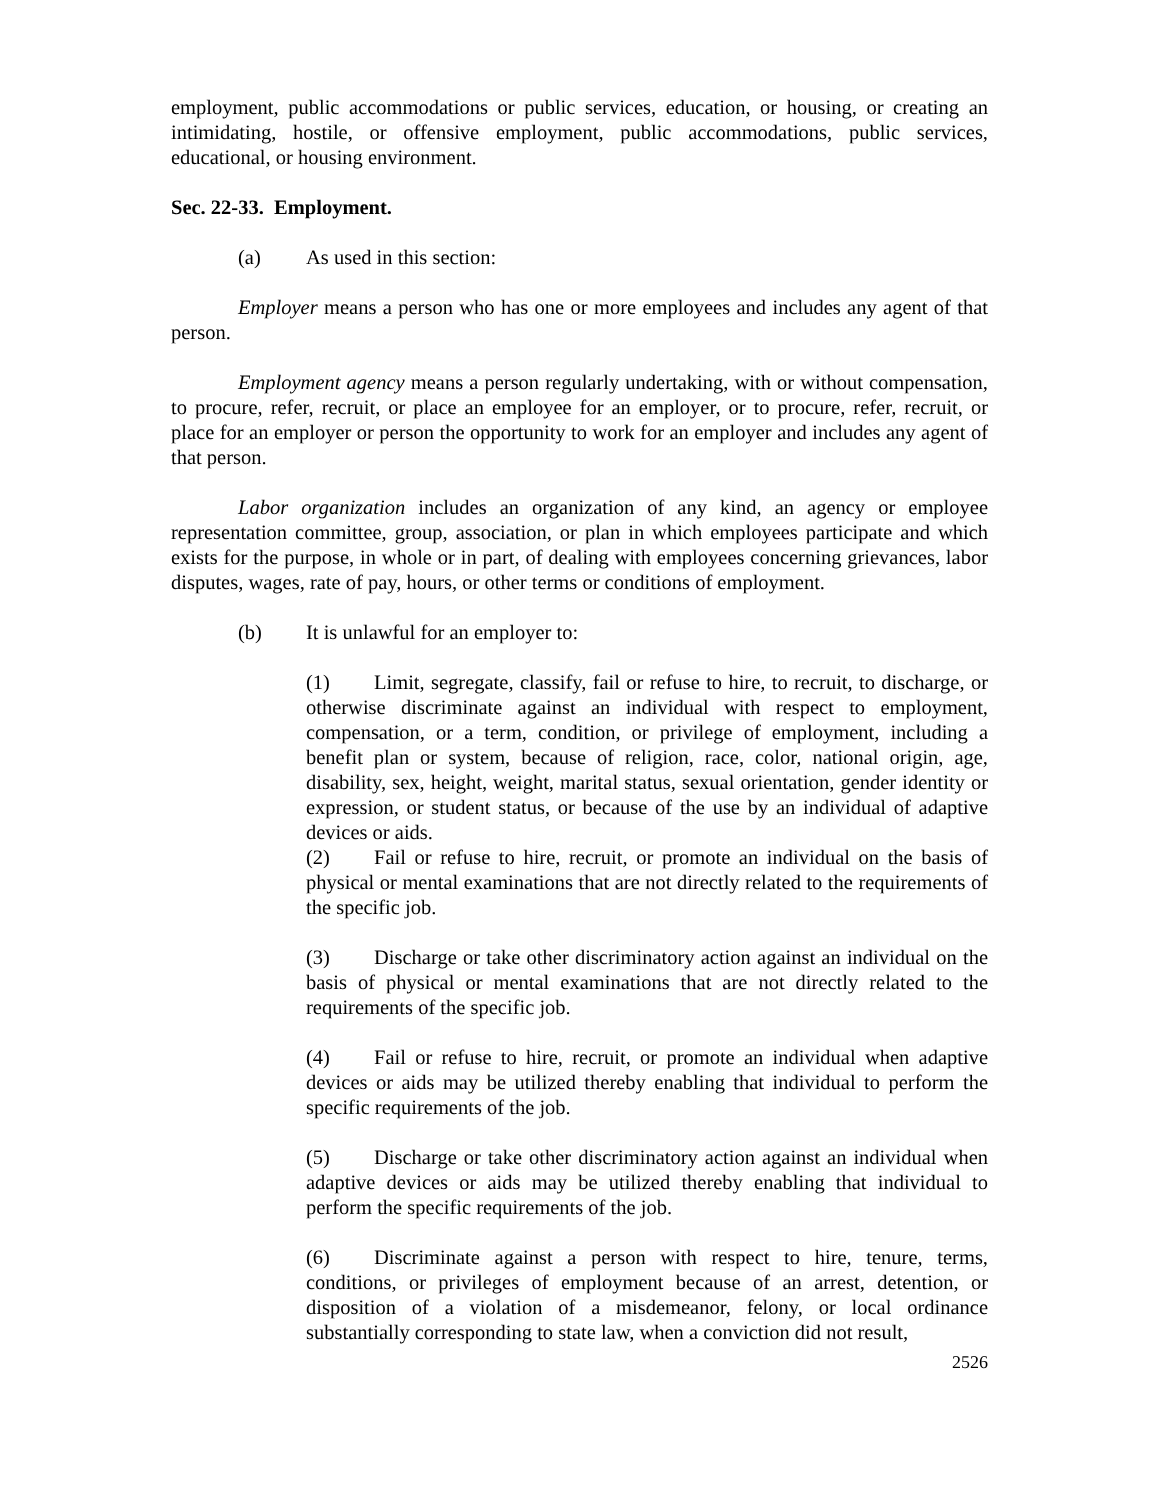employment, public accommodations or public services, education, or housing, or creating an intimidating, hostile, or offensive employment, public accommodations, public services, educational, or housing environment.
Sec. 22-33. Employment.
(a) As used in this section:
Employer means a person who has one or more employees and includes any agent of that person.
Employment agency means a person regularly undertaking, with or without compensation, to procure, refer, recruit, or place an employee for an employer, or to procure, refer, recruit, or place for an employer or person the opportunity to work for an employer and includes any agent of that person.
Labor organization includes an organization of any kind, an agency or employee representation committee, group, association, or plan in which employees participate and which exists for the purpose, in whole or in part, of dealing with employees concerning grievances, labor disputes, wages, rate of pay, hours, or other terms or conditions of employment.
(b) It is unlawful for an employer to:
(1) Limit, segregate, classify, fail or refuse to hire, to recruit, to discharge, or otherwise discriminate against an individual with respect to employment, compensation, or a term, condition, or privilege of employment, including a benefit plan or system, because of religion, race, color, national origin, age, disability, sex, height, weight, marital status, sexual orientation, gender identity or expression, or student status, or because of the use by an individual of adaptive devices or aids.
(2) Fail or refuse to hire, recruit, or promote an individual on the basis of physical or mental examinations that are not directly related to the requirements of the specific job.
(3) Discharge or take other discriminatory action against an individual on the basis of physical or mental examinations that are not directly related to the requirements of the specific job.
(4) Fail or refuse to hire, recruit, or promote an individual when adaptive devices or aids may be utilized thereby enabling that individual to perform the specific requirements of the job.
(5) Discharge or take other discriminatory action against an individual when adaptive devices or aids may be utilized thereby enabling that individual to perform the specific requirements of the job.
(6) Discriminate against a person with respect to hire, tenure, terms, conditions, or privileges of employment because of an arrest, detention, or disposition of a violation of a misdemeanor, felony, or local ordinance substantially corresponding to state law, when a conviction did not result,
2526